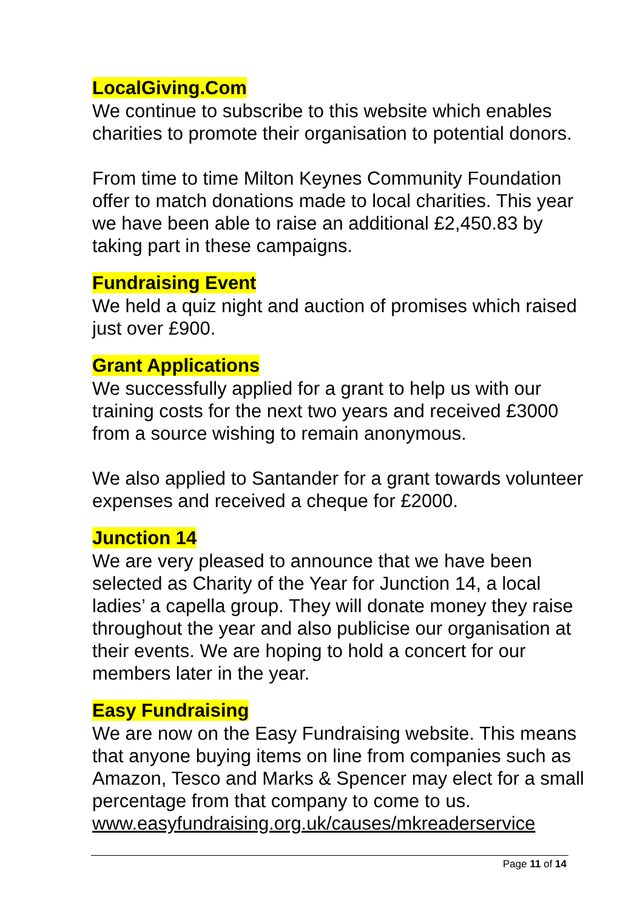LocalGiving.Com
We continue to subscribe to this website which enables charities to promote their organisation to potential donors.
From time to time Milton Keynes Community Foundation offer to match donations made to local charities. This year we have been able to raise an additional £2,450.83 by taking part in these campaigns.
Fundraising Event
We held a quiz night and auction of promises which raised just over £900.
Grant Applications
We successfully applied for a grant to help us with our training costs for the next two years and received £3000 from a source wishing to remain anonymous.
We also applied to Santander for a grant towards volunteer expenses and received a cheque for £2000.
Junction 14
We are very pleased to announce that we have been selected as Charity of the Year for Junction 14, a local ladies’ a capella group. They will donate money they raise throughout the year and also publicise our organisation at their events. We are hoping to hold a concert for our members later in the year.
Easy Fundraising
We are now on the Easy Fundraising website. This means that anyone buying items on line from companies such as Amazon, Tesco and Marks & Spencer may elect for a small percentage from that company to come to us. www.easyfundraising.org.uk/causes/mkreaderservice
Page 11 of 14